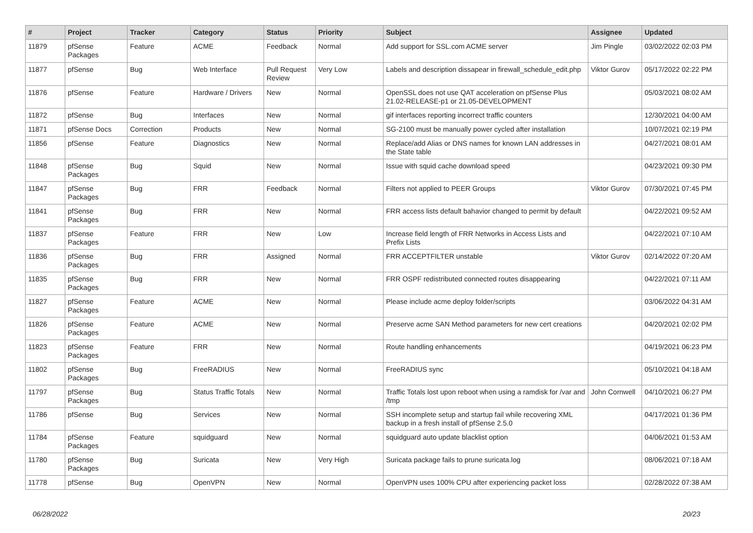| # | Project | Tracker | Category | Status | Priority | Subject | Assignee | Updated |
| --- | --- | --- | --- | --- | --- | --- | --- | --- |
| 11879 | pfSense Packages | Feature | ACME | Feedback | Normal | Add support for SSL.com ACME server | Jim Pingle | 03/02/2022 02:03 PM |
| 11877 | pfSense | Bug | Web Interface | Pull Request Review | Very Low | Labels and description dissapear in firewall_schedule_edit.php | Viktor Gurov | 05/17/2022 02:22 PM |
| 11876 | pfSense | Feature | Hardware / Drivers | New | Normal | OpenSSL does not use QAT acceleration on pfSense Plus 21.02-RELEASE-p1 or 21.05-DEVELOPMENT | | 05/03/2021 08:02 AM |
| 11872 | pfSense | Bug | Interfaces | New | Normal | gif interfaces reporting incorrect traffic counters | | 12/30/2021 04:00 AM |
| 11871 | pfSense Docs | Correction | Products | New | Normal | SG-2100 must be manually power cycled after installation | | 10/07/2021 02:19 PM |
| 11856 | pfSense | Feature | Diagnostics | New | Normal | Replace/add Alias or DNS names for known LAN addresses in the State table | | 04/27/2021 08:01 AM |
| 11848 | pfSense Packages | Bug | Squid | New | Normal | Issue with squid cache download speed | | 04/23/2021 09:30 PM |
| 11847 | pfSense Packages | Bug | FRR | Feedback | Normal | Filters not applied to PEER Groups | Viktor Gurov | 07/30/2021 07:45 PM |
| 11841 | pfSense Packages | Bug | FRR | New | Normal | FRR access lists default bahavior changed to permit by default | | 04/22/2021 09:52 AM |
| 11837 | pfSense Packages | Feature | FRR | New | Low | Increase field length of FRR Networks in Access Lists and Prefix Lists | | 04/22/2021 07:10 AM |
| 11836 | pfSense Packages | Bug | FRR | Assigned | Normal | FRR ACCEPTFILTER unstable | Viktor Gurov | 02/14/2022 07:20 AM |
| 11835 | pfSense Packages | Bug | FRR | New | Normal | FRR OSPF redistributed connected routes disappearing | | 04/22/2021 07:11 AM |
| 11827 | pfSense Packages | Feature | ACME | New | Normal | Please include acme deploy folder/scripts | | 03/06/2022 04:31 AM |
| 11826 | pfSense Packages | Feature | ACME | New | Normal | Preserve acme SAN Method parameters for new cert creations | | 04/20/2021 02:02 PM |
| 11823 | pfSense Packages | Feature | FRR | New | Normal | Route handling enhancements | | 04/19/2021 06:23 PM |
| 11802 | pfSense Packages | Bug | FreeRADIUS | New | Normal | FreeRADIUS sync | | 05/10/2021 04:18 AM |
| 11797 | pfSense Packages | Bug | Status Traffic Totals | New | Normal | Traffic Totals lost upon reboot when using a ramdisk for /var and /tmp | John Cornwell | 04/10/2021 06:27 PM |
| 11786 | pfSense | Bug | Services | New | Normal | SSH incomplete setup and startup fail while recovering XML backup in a fresh install of pfSense 2.5.0 | | 04/17/2021 01:36 PM |
| 11784 | pfSense Packages | Feature | squidguard | New | Normal | squidguard auto update blacklist option | | 04/06/2021 01:53 AM |
| 11780 | pfSense Packages | Bug | Suricata | New | Very High | Suricata package fails to prune suricata.log | | 08/06/2021 07:18 AM |
| 11778 | pfSense | Bug | OpenVPN | New | Normal | OpenVPN uses 100% CPU after experiencing packet loss | | 02/28/2022 07:38 AM |
06/28/2022 20/23